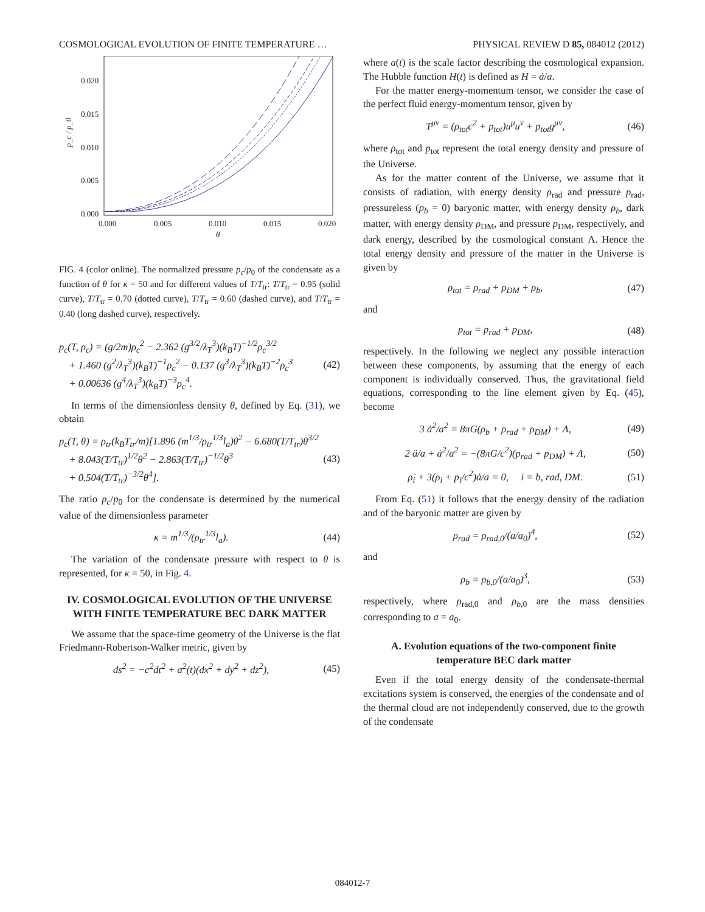COSMOLOGICAL EVOLUTION OF FINITE TEMPERATURE … PHYSICAL REVIEW D 85, 084012 (2012)
0.020
0.015
0.010
0.005
0.000
0.000
0.005
0.010
0.015
0.020
θ
p_c / p_0
FIG. 4 (color online). The normalized pressure p<sub>c</sub>/p<sub>0</sub> of the condensate as a function of θ for κ = 50 and for different values of T/T<sub>tr</sub>: T/T<sub>tr</sub> = 0.95 (solid curve), T/T<sub>tr</sub> = 0.70 (dotted curve), T/T<sub>tr</sub> = 0.60 (dashed curve), and T/T<sub>tr</sub> = 0.40 (long dashed curve), respectively.
p<sub>c</sub>(T, ρ<sub>c</sub>) = (g/2m)ρ<sub>c</sub><sup>2</sup> − 2.362 (g<sup>3/2</sup>/λ<sub>T</sub><sup>3</sup>)(k<sub>B</sub>T)<sup>−1/2</sup>ρ<sub>c</sub><sup>3/2</sup>
+ 1.460 (g<sup>2</sup>/λ<sub>T</sub><sup>3</sup>)(k<sub>B</sub>T)<sup>−1</sup>ρ<sub>c</sub><sup>2</sup> − 0.137 (g<sup>3</sup>/λ<sub>T</sub><sup>3</sup>)(k<sub>B</sub>T)<sup>−2</sup>ρ<sub>c</sub><sup>3</sup>
+ 0.00636 (g<sup>4</sup>/λ<sub>T</sub><sup>3</sup>)(k<sub>B</sub>T)<sup>−3</sup>ρ<sub>c</sub><sup>4</sup>. (42)
In terms of the dimensionless density θ, defined by Eq. (31), we obtain
p<sub>c</sub>(T, θ) = ρ<sub>tr</sub>(k<sub>B</sub>T<sub>tr</sub>/m)[1.896 (m<sup>1/3</sup>/ρ<sub>tr</sub><sup>1/3</sup>l<sub>a</sub>)θ<sup>2</sup> − 6.680(T/T<sub>tr</sub>)θ<sup>3/2</sup>
+ 8.043(T/T<sub>tr</sub>)<sup>1/2</sup>θ<sup>2</sup> − 2.863(T/T<sub>tr</sub>)<sup>−1/2</sup>θ<sup>3</sup>
+ 0.504(T/T<sub>tr</sub>)<sup>−3/2</sup>θ<sup>4</sup>]. (43)
The ratio p<sub>c</sub>/p<sub>0</sub> for the condensate is determined by the numerical value of the dimensionless parameter
κ = m<sup>1/3</sup>/(ρ<sub>tr</sub><sup>1/3</sup>l<sub>a</sub>). (44)
The variation of the condensate pressure with respect to θ is represented, for κ = 50, in Fig. 4.
IV. COSMOLOGICAL EVOLUTION OF THE UNIVERSE WITH FINITE TEMPERATURE BEC DARK MATTER
We assume that the space-time geometry of the Universe is the flat Friedmann-Robertson-Walker metric, given by
ds<sup>2</sup> = −c<sup>2</sup>dt<sup>2</sup> + a<sup>2</sup>(t)(dx<sup>2</sup> + dy<sup>2</sup> + dz<sup>2</sup>), (45)
where a(t) is the scale factor describing the cosmological expansion. The Hubble function H(t) is defined as H = ȧ/a.
For the matter energy-momentum tensor, we consider the case of the perfect fluid energy-momentum tensor, given by
T<sup>μν</sup> = (ρ<sub>tot</sub>c<sup>2</sup> + p<sub>tot</sub>)u<sup>μ</sup>u<sup>ν</sup> + p<sub>tot</sub>g<sup>μν</sup>, (46)
where ρ<sub>tot</sub> and p<sub>tot</sub> represent the total energy density and pressure of the Universe.
As for the matter content of the Universe, we assume that it consists of radiation, with energy density ρ<sub>rad</sub> and pressure p<sub>rad</sub>, pressureless (p<sub>b</sub> = 0) baryonic matter, with energy density ρ<sub>b</sub>, dark matter, with energy density ρ<sub>DM</sub>, and pressure p<sub>DM</sub>, respectively, and dark energy, described by the cosmological constant Λ. Hence the total energy density and pressure of the matter in the Universe is given by
ρ<sub>tot</sub> = ρ<sub>rad</sub> + ρ<sub>DM</sub> + ρ<sub>b</sub>, (47)
and
p<sub>tot</sub> = p<sub>rad</sub> + p<sub>DM</sub>, (48)
respectively. In the following we neglect any possible interaction between these components, by assuming that the energy of each component is individually conserved. Thus, the gravitational field equations, corresponding to the line element given by Eq. (45), become
3 ȧ<sup>2</sup>/a<sup>2</sup> = 8πG(ρ<sub>b</sub> + ρ<sub>rad</sub> + ρ<sub>DM</sub>) + Λ, (49)
2 ä/a + ȧ<sup>2</sup>/a<sup>2</sup> = −(8πG/c<sup>2</sup>)(p<sub>rad</sub> + p<sub>DM</sub>) + Λ, (50)
ρ̇<sub>i</sub> + 3(ρ<sub>i</sub> + p<sub>i</sub>/c<sup>2</sup>)ȧ/a = 0, i = b, rad, DM. (51)
From Eq. (51) it follows that the energy density of the radiation and of the baryonic matter are given by
ρ<sub>rad</sub> = ρ<sub>rad,0</sub>/(a/a<sub>0</sub>)<sup>4</sup>, (52)
and
ρ<sub>b</sub> = ρ<sub>b,0</sub>/(a/a<sub>0</sub>)<sup>3</sup>, (53)
respectively, where ρ<sub>rad,0</sub> and ρ<sub>b,0</sub> are the mass densities corresponding to a = a<sub>0</sub>.
A. Evolution equations of the two-component finite temperature BEC dark matter
Even if the total energy density of the condensate-thermal excitations system is conserved, the energies of the condensate and of the thermal cloud are not independently conserved, due to the growth of the condensate
084012-7